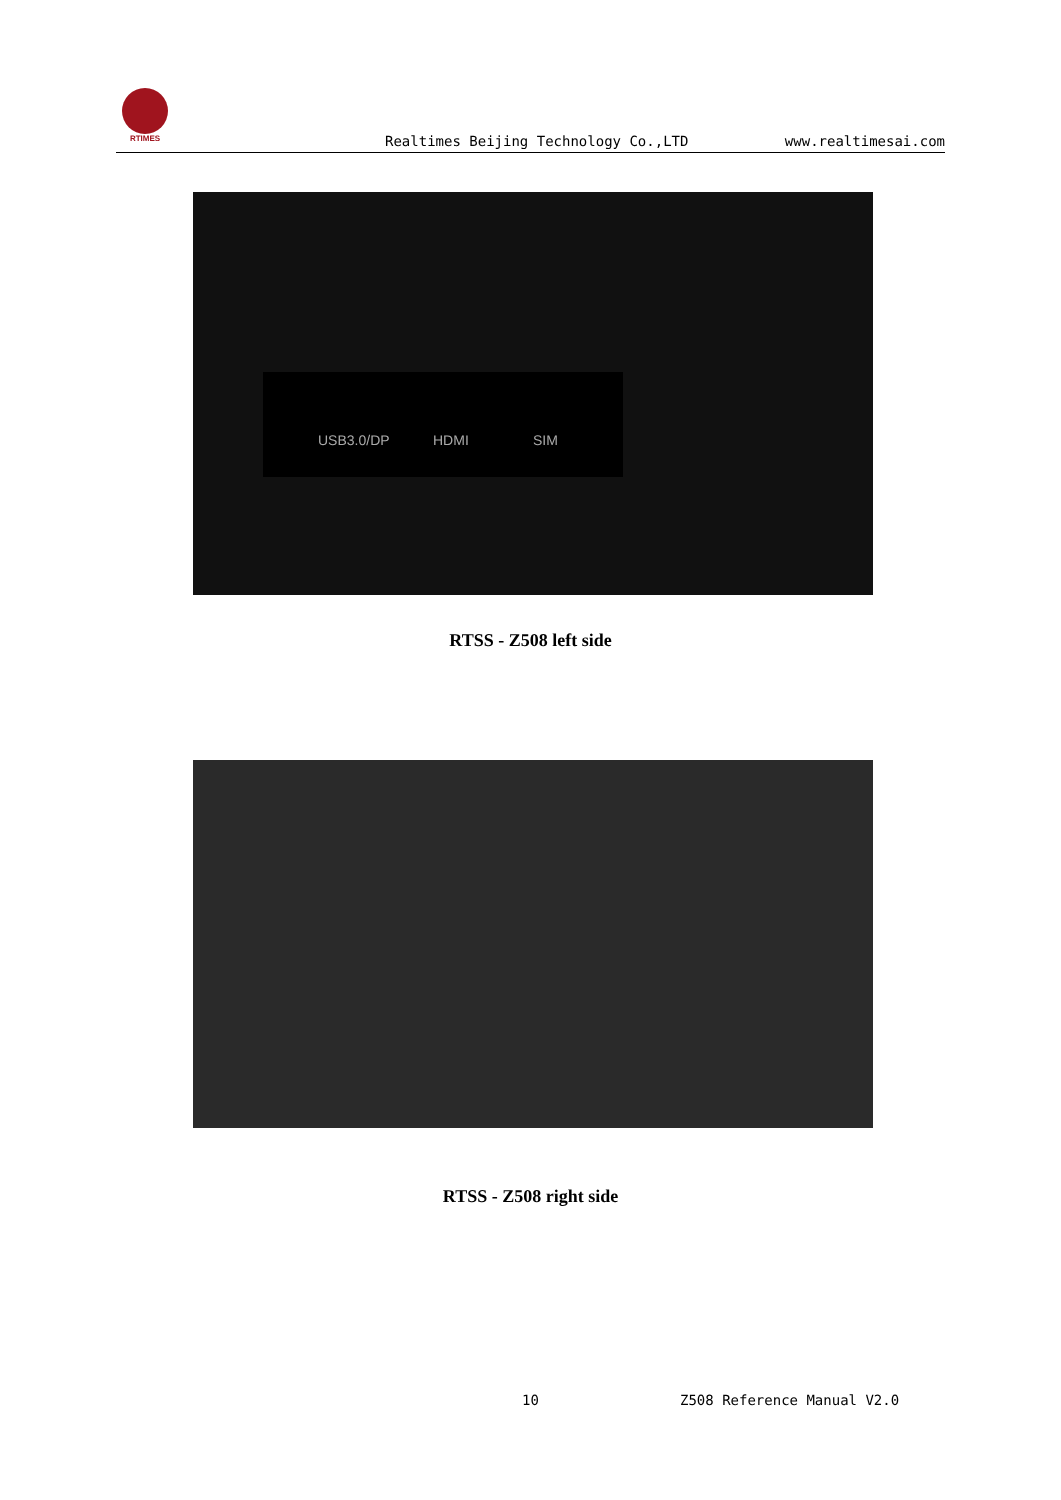RTIMES
Realtimes Beijing Technology Co.,LTD
www.realtimesai.com
USB3.0/DP HDMI SIM
RTSS - Z508 left side
RTSS - Z508 right side
10 Z508 Reference Manual V2.0